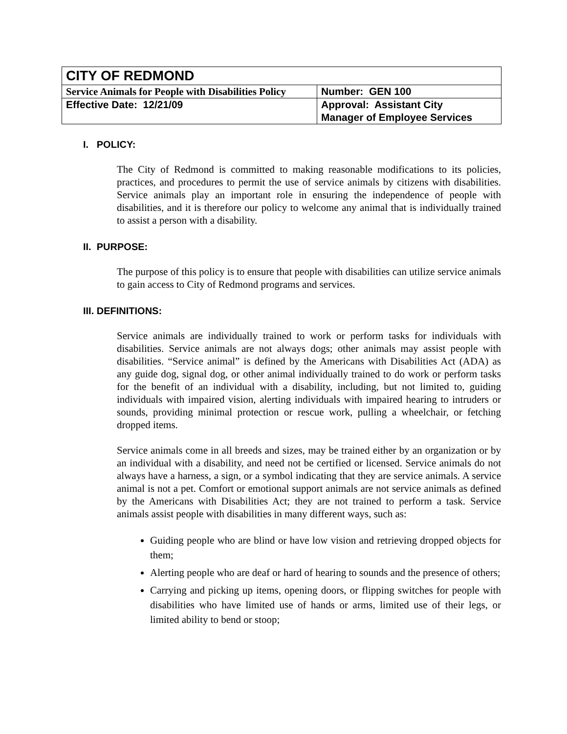| CITY OF REDMOND | |
| Service Animals for People with Disabilities Policy | Number: GEN 100 |
| Effective Date: 12/21/09 | Approval: Assistant City Manager of Employee Services |
I. POLICY:
The City of Redmond is committed to making reasonable modifications to its policies, practices, and procedures to permit the use of service animals by citizens with disabilities. Service animals play an important role in ensuring the independence of people with disabilities, and it is therefore our policy to welcome any animal that is individually trained to assist a person with a disability.
II. PURPOSE:
The purpose of this policy is to ensure that people with disabilities can utilize service animals to gain access to City of Redmond programs and services.
III. DEFINITIONS:
Service animals are individually trained to work or perform tasks for individuals with disabilities. Service animals are not always dogs; other animals may assist people with disabilities. “Service animal” is defined by the Americans with Disabilities Act (ADA) as any guide dog, signal dog, or other animal individually trained to do work or perform tasks for the benefit of an individual with a disability, including, but not limited to, guiding individuals with impaired vision, alerting individuals with impaired hearing to intruders or sounds, providing minimal protection or rescue work, pulling a wheelchair, or fetching dropped items.
Service animals come in all breeds and sizes, may be trained either by an organization or by an individual with a disability, and need not be certified or licensed. Service animals do not always have a harness, a sign, or a symbol indicating that they are service animals. A service animal is not a pet. Comfort or emotional support animals are not service animals as defined by the Americans with Disabilities Act; they are not trained to perform a task. Service animals assist people with disabilities in many different ways, such as:
Guiding people who are blind or have low vision and retrieving dropped objects for them;
Alerting people who are deaf or hard of hearing to sounds and the presence of others;
Carrying and picking up items, opening doors, or flipping switches for people with disabilities who have limited use of hands or arms, limited use of their legs, or limited ability to bend or stoop;